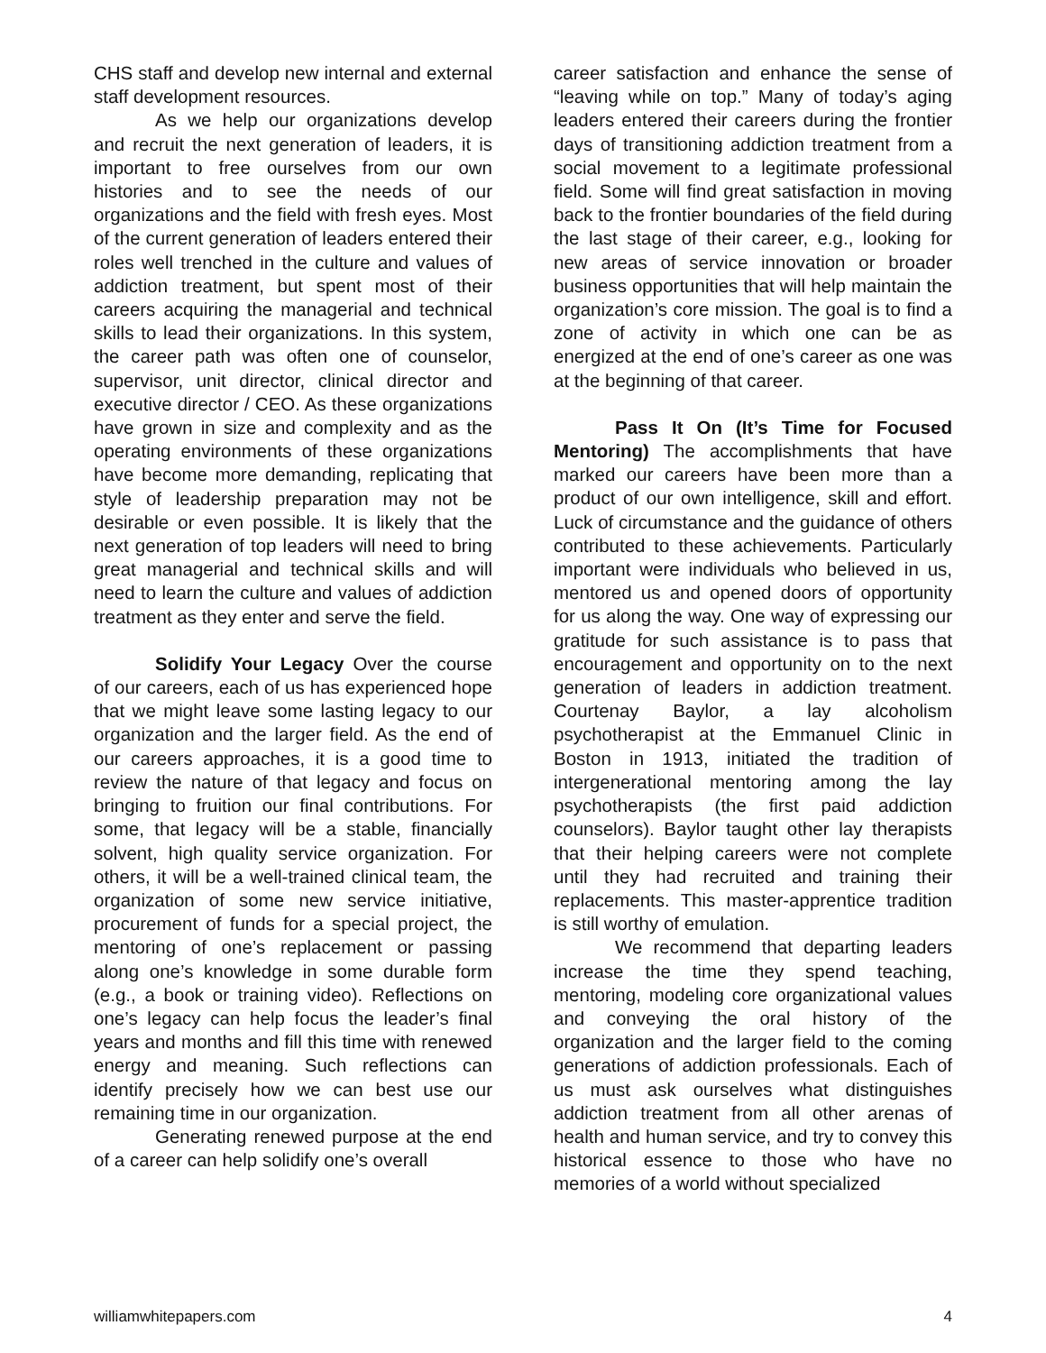CHS staff and develop new internal and external staff development resources.
As we help our organizations develop and recruit the next generation of leaders, it is important to free ourselves from our own histories and to see the needs of our organizations and the field with fresh eyes. Most of the current generation of leaders entered their roles well trenched in the culture and values of addiction treatment, but spent most of their careers acquiring the managerial and technical skills to lead their organizations. In this system, the career path was often one of counselor, supervisor, unit director, clinical director and executive director / CEO. As these organizations have grown in size and complexity and as the operating environments of these organizations have become more demanding, replicating that style of leadership preparation may not be desirable or even possible. It is likely that the next generation of top leaders will need to bring great managerial and technical skills and will need to learn the culture and values of addiction treatment as they enter and serve the field.
Solidify Your Legacy Over the course of our careers, each of us has experienced hope that we might leave some lasting legacy to our organization and the larger field. As the end of our careers approaches, it is a good time to review the nature of that legacy and focus on bringing to fruition our final contributions. For some, that legacy will be a stable, financially solvent, high quality service organization. For others, it will be a well-trained clinical team, the organization of some new service initiative, procurement of funds for a special project, the mentoring of one’s replacement or passing along one’s knowledge in some durable form (e.g., a book or training video). Reflections on one’s legacy can help focus the leader’s final years and months and fill this time with renewed energy and meaning. Such reflections can identify precisely how we can best use our remaining time in our organization.
Generating renewed purpose at the end of a career can help solidify one’s overall
career satisfaction and enhance the sense of “leaving while on top.” Many of today’s aging leaders entered their careers during the frontier days of transitioning addiction treatment from a social movement to a legitimate professional field. Some will find great satisfaction in moving back to the frontier boundaries of the field during the last stage of their career, e.g., looking for new areas of service innovation or broader business opportunities that will help maintain the organization’s core mission. The goal is to find a zone of activity in which one can be as energized at the end of one’s career as one was at the beginning of that career.
Pass It On (It’s Time for Focused Mentoring) The accomplishments that have marked our careers have been more than a product of our own intelligence, skill and effort. Luck of circumstance and the guidance of others contributed to these achievements. Particularly important were individuals who believed in us, mentored us and opened doors of opportunity for us along the way. One way of expressing our gratitude for such assistance is to pass that encouragement and opportunity on to the next generation of leaders in addiction treatment. Courtenay Baylor, a lay alcoholism psychotherapist at the Emmanuel Clinic in Boston in 1913, initiated the tradition of intergenerational mentoring among the lay psychotherapists (the first paid addiction counselors). Baylor taught other lay therapists that their helping careers were not complete until they had recruited and training their replacements. This master-apprentice tradition is still worthy of emulation.
We recommend that departing leaders increase the time they spend teaching, mentoring, modeling core organizational values and conveying the oral history of the organization and the larger field to the coming generations of addiction professionals. Each of us must ask ourselves what distinguishes addiction treatment from all other arenas of health and human service, and try to convey this historical essence to those who have no memories of a world without specialized
williamwhitepapers.com 4